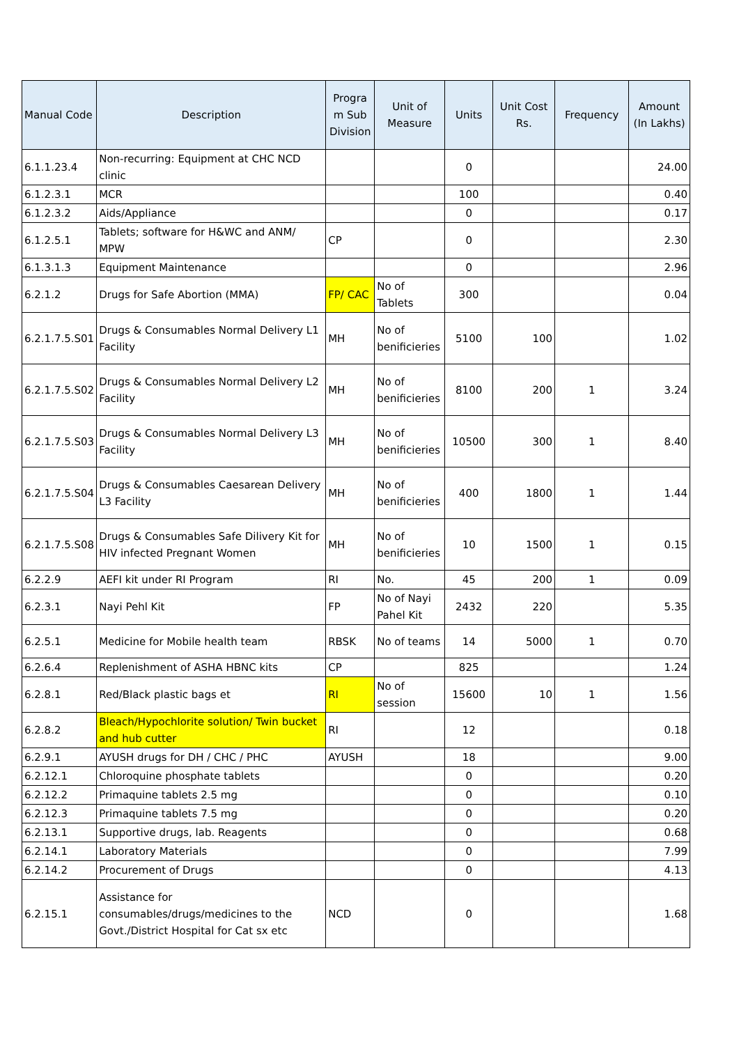| Manual Code | Description | Progra m Sub Division | Unit of Measure | Units | Unit Cost Rs. | Frequency | Amount (In Lakhs) |
| --- | --- | --- | --- | --- | --- | --- | --- |
| 6.1.1.23.4 | Non-recurring: Equipment at CHC NCD clinic | | | 0 | | | 24.00 |
| 6.1.2.3.1 | MCR | | | 100 | | | 0.40 |
| 6.1.2.3.2 | Aids/Appliance | | | 0 | | | 0.17 |
| 6.1.2.5.1 | Tablets; software for H&WC and ANM/ MPW | CP | | 0 | | | 2.30 |
| 6.1.3.1.3 | Equipment Maintenance | | | 0 | | | 2.96 |
| 6.2.1.2 | Drugs for Safe Abortion (MMA) | FP/ CAC | No of Tablets | 300 | | | 0.04 |
| 6.2.1.7.5.S01 | Drugs & Consumables Normal Delivery L1 Facility | MH | No of benificieries | 5100 | 100 | | 1.02 |
| 6.2.1.7.5.S02 | Drugs & Consumables Normal Delivery L2 Facility | MH | No of benificieries | 8100 | 200 | 1 | 3.24 |
| 6.2.1.7.5.S03 | Drugs & Consumables Normal Delivery L3 Facility | MH | No of benificieries | 10500 | 300 | 1 | 8.40 |
| 6.2.1.7.5.S04 | Drugs & Consumables Caesarean Delivery L3 Facility | MH | No of benificieries | 400 | 1800 | 1 | 1.44 |
| 6.2.1.7.5.S08 | Drugs & Consumables Safe Dilivery Kit for HIV infected Pregnant Women | MH | No of benificieries | 10 | 1500 | 1 | 0.15 |
| 6.2.2.9 | AEFI kit under RI Program | RI | No. | 45 | 200 | 1 | 0.09 |
| 6.2.3.1 | Nayi Pehl Kit | FP | No of Nayi Pahel Kit | 2432 | 220 | | 5.35 |
| 6.2.5.1 | Medicine for Mobile health team | RBSK | No of teams | 14 | 5000 | 1 | 0.70 |
| 6.2.6.4 | Replenishment of ASHA HBNC kits | CP | | 825 | | | 1.24 |
| 6.2.8.1 | Red/Black plastic bags et | RI | No of session | 15600 | 10 | 1 | 1.56 |
| 6.2.8.2 | Bleach/Hypochlorite solution/ Twin bucket and hub cutter | RI | | 12 | | | 0.18 |
| 6.2.9.1 | AYUSH drugs for DH / CHC / PHC | AYUSH | | 18 | | | 9.00 |
| 6.2.12.1 | Chloroquine phosphate tablets | | | 0 | | | 0.20 |
| 6.2.12.2 | Primaquine tablets 2.5 mg | | | 0 | | | 0.10 |
| 6.2.12.3 | Primaquine tablets 7.5 mg | | | 0 | | | 0.20 |
| 6.2.13.1 | Supportive drugs, lab. Reagents | | | 0 | | | 0.68 |
| 6.2.14.1 | Laboratory Materials | | | 0 | | | 7.99 |
| 6.2.14.2 | Procurement of Drugs | | | 0 | | | 4.13 |
| 6.2.15.1 | Assistance for consumables/drugs/medicines to the Govt./District Hospital for Cat sx etc | NCD | | 0 | | | 1.68 |